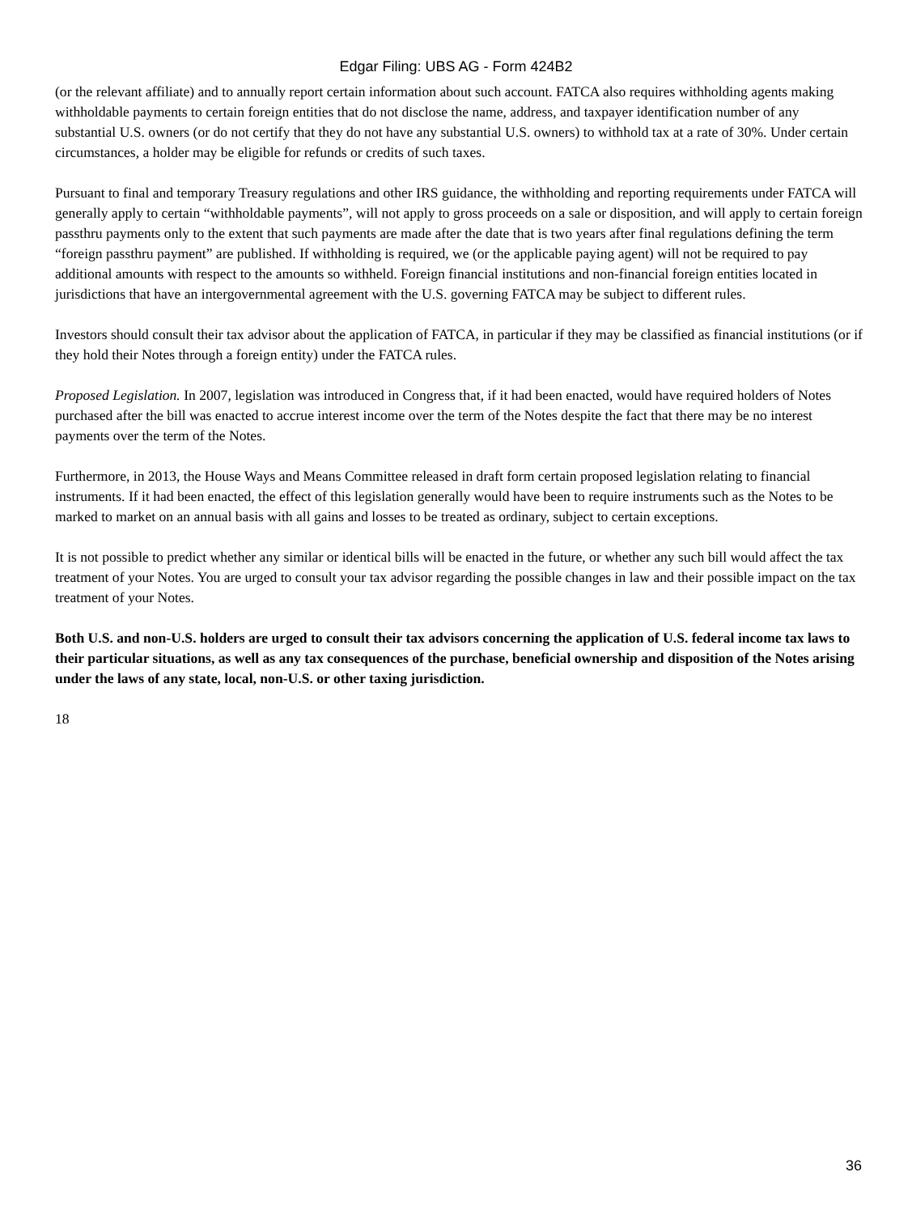Edgar Filing: UBS AG - Form 424B2
(or the relevant affiliate) and to annually report certain information about such account. FATCA also requires withholding agents making withholdable payments to certain foreign entities that do not disclose the name, address, and taxpayer identification number of any substantial U.S. owners (or do not certify that they do not have any substantial U.S. owners) to withhold tax at a rate of 30%. Under certain circumstances, a holder may be eligible for refunds or credits of such taxes.
Pursuant to final and temporary Treasury regulations and other IRS guidance, the withholding and reporting requirements under FATCA will generally apply to certain “withholdable payments”, will not apply to gross proceeds on a sale or disposition, and will apply to certain foreign passthru payments only to the extent that such payments are made after the date that is two years after final regulations defining the term “foreign passthru payment” are published. If withholding is required, we (or the applicable paying agent) will not be required to pay additional amounts with respect to the amounts so withheld. Foreign financial institutions and non-financial foreign entities located in jurisdictions that have an intergovernmental agreement with the U.S. governing FATCA may be subject to different rules.
Investors should consult their tax advisor about the application of FATCA, in particular if they may be classified as financial institutions (or if they hold their Notes through a foreign entity) under the FATCA rules.
Proposed Legislation. In 2007, legislation was introduced in Congress that, if it had been enacted, would have required holders of Notes purchased after the bill was enacted to accrue interest income over the term of the Notes despite the fact that there may be no interest payments over the term of the Notes.
Furthermore, in 2013, the House Ways and Means Committee released in draft form certain proposed legislation relating to financial instruments. If it had been enacted, the effect of this legislation generally would have been to require instruments such as the Notes to be marked to market on an annual basis with all gains and losses to be treated as ordinary, subject to certain exceptions.
It is not possible to predict whether any similar or identical bills will be enacted in the future, or whether any such bill would affect the tax treatment of your Notes. You are urged to consult your tax advisor regarding the possible changes in law and their possible impact on the tax treatment of your Notes.
Both U.S. and non-U.S. holders are urged to consult their tax advisors concerning the application of U.S. federal income tax laws to their particular situations, as well as any tax consequences of the purchase, beneficial ownership and disposition of the Notes arising under the laws of any state, local, non-U.S. or other taxing jurisdiction.
18
36